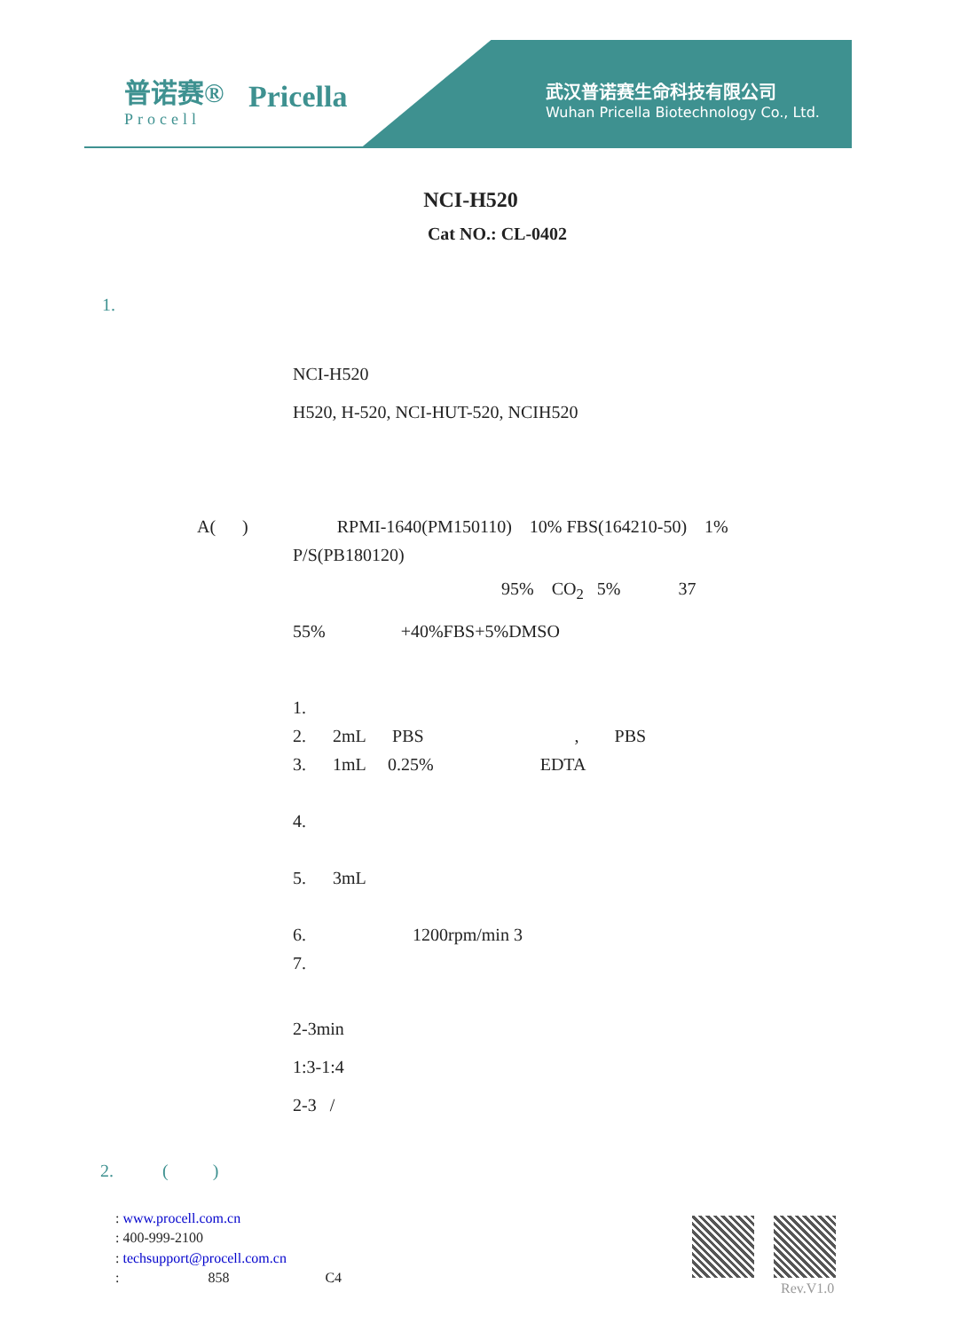普诺赛®
Procell
Pricella
武汉普诺赛生命科技有限公司
Wuhan Pricella Biotechnology Co., Ltd.
NCI-H520
Cat NO.: CL-0402
1.
NCI-H520
H520, H-520, NCI-HUT-520, NCIH520
A( ) RPMI-1640(PM150110) 10% FBS(164210-50) 1%
P/S(PB180120)
95% CO<sub>2</sub> 5% 37
55% +40%FBS+5%DMSO
1.
2. 2mL PBS , PBS
3. 1mL 0.25% EDTA
4.
5. 3mL
6. 1200rpm/min 3
7.
2-3min
1:3-1:4
2-3 /
2. ( )
: www.procell.com.cn
: 400-999-2100
: techsupport@procell.com.cn
: 858 C4
Rev.V1.0